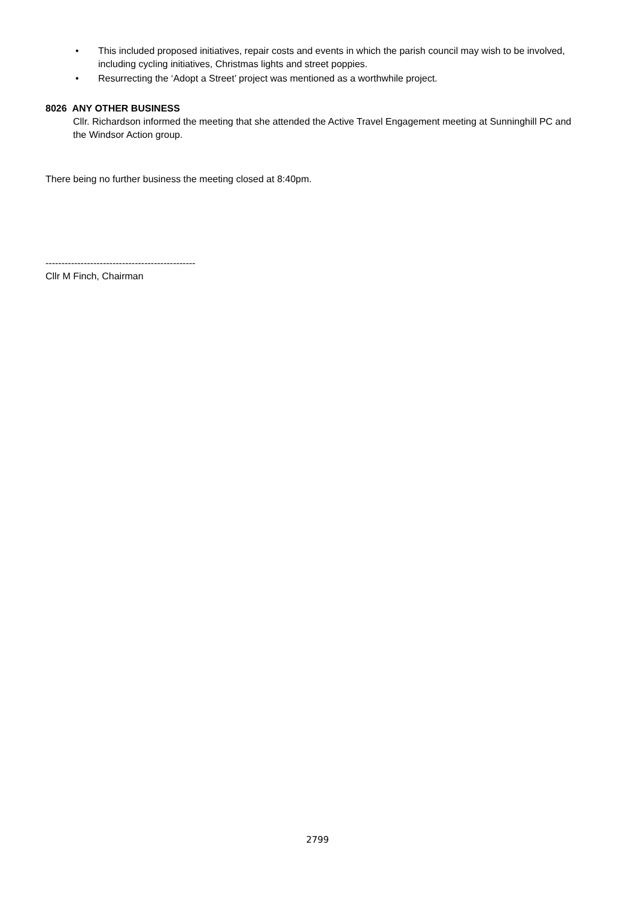• This included proposed initiatives, repair costs and events in which the parish council may wish to be involved, including cycling initiatives, Christmas lights and street poppies.
• Resurrecting the ‘Adopt a Street’ project was mentioned as a worthwhile project.
8026 ANY OTHER BUSINESS
Cllr. Richardson informed the meeting that she attended the Active Travel Engagement meeting at Sunninghill PC and the Windsor Action group.
There being no further business the meeting closed at 8:40pm.
-----------------------------------------------
Cllr M Finch, Chairman
2799